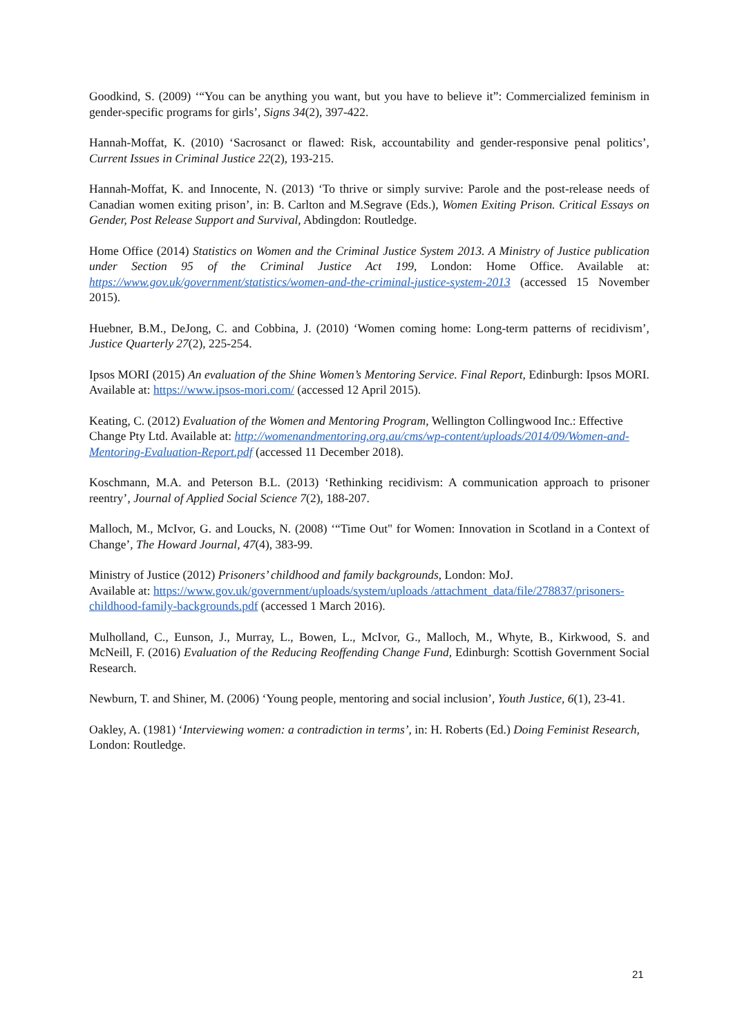Goodkind, S. (2009) ‘“You can be anything you want, but you have to believe it”: Commercialized feminism in gender-specific programs for girls’, Signs 34(2), 397-422.
Hannah-Moffat, K. (2010) ‘Sacrosanct or flawed: Risk, accountability and gender-responsive penal politics’, Current Issues in Criminal Justice 22(2), 193-215.
Hannah-Moffat, K. and Innocente, N. (2013) ‘To thrive or simply survive: Parole and the post-release needs of Canadian women exiting prison’, in: B. Carlton and M.Segrave (Eds.), Women Exiting Prison. Critical Essays on Gender, Post Release Support and Survival, Abdingdon: Routledge.
Home Office (2014) Statistics on Women and the Criminal Justice System 2013. A Ministry of Justice publication under Section 95 of the Criminal Justice Act 199, London: Home Office. Available at: https://www.gov.uk/government/statistics/women-and-the-criminal-justice-system-2013 (accessed 15 November 2015).
Huebner, B.M., DeJong, C. and Cobbina, J. (2010) ‘Women coming home: Long-term patterns of recidivism’, Justice Quarterly 27(2), 225-254.
Ipsos MORI (2015) An evaluation of the Shine Women’s Mentoring Service. Final Report, Edinburgh: Ipsos MORI. Available at: https://www.ipsos-mori.com/ (accessed 12 April 2015).
Keating, C. (2012) Evaluation of the Women and Mentoring Program, Wellington Collingwood Inc.: Effective Change Pty Ltd. Available at: http://womenandmentoring.org.au/cms/wp-content/uploads/2014/09/Women-and-Mentoring-Evaluation-Report.pdf (accessed 11 December 2018).
Koschmann, M.A. and Peterson B.L. (2013) ‘Rethinking recidivism: A communication approach to prisoner reentry’, Journal of Applied Social Science 7(2), 188-207.
Malloch, M., McIvor, G. and Loucks, N. (2008) ‘“Time Out" for Women: Innovation in Scotland in a Context of Change’, The Howard Journal, 47(4), 383-99.
Ministry of Justice (2012) Prisoners’ childhood and family backgrounds, London: MoJ.
Available at: https://www.gov.uk/government/uploads/system/uploads /attachment_data/file/278837/prisoners-childhood-family-backgrounds.pdf (accessed 1 March 2016).
Mulholland, C., Eunson, J., Murray, L., Bowen, L., McIvor, G., Malloch, M., Whyte, B., Kirkwood, S. and McNeill, F. (2016) Evaluation of the Reducing Reoffending Change Fund, Edinburgh: Scottish Government Social Research.
Newburn, T. and Shiner, M. (2006) ‘Young people, mentoring and social inclusion’, Youth Justice, 6(1), 23-41.
Oakley, A. (1981) ‘Interviewing women: a contradiction in terms’, in: H. Roberts (Ed.) Doing Feminist Research, London: Routledge.
21